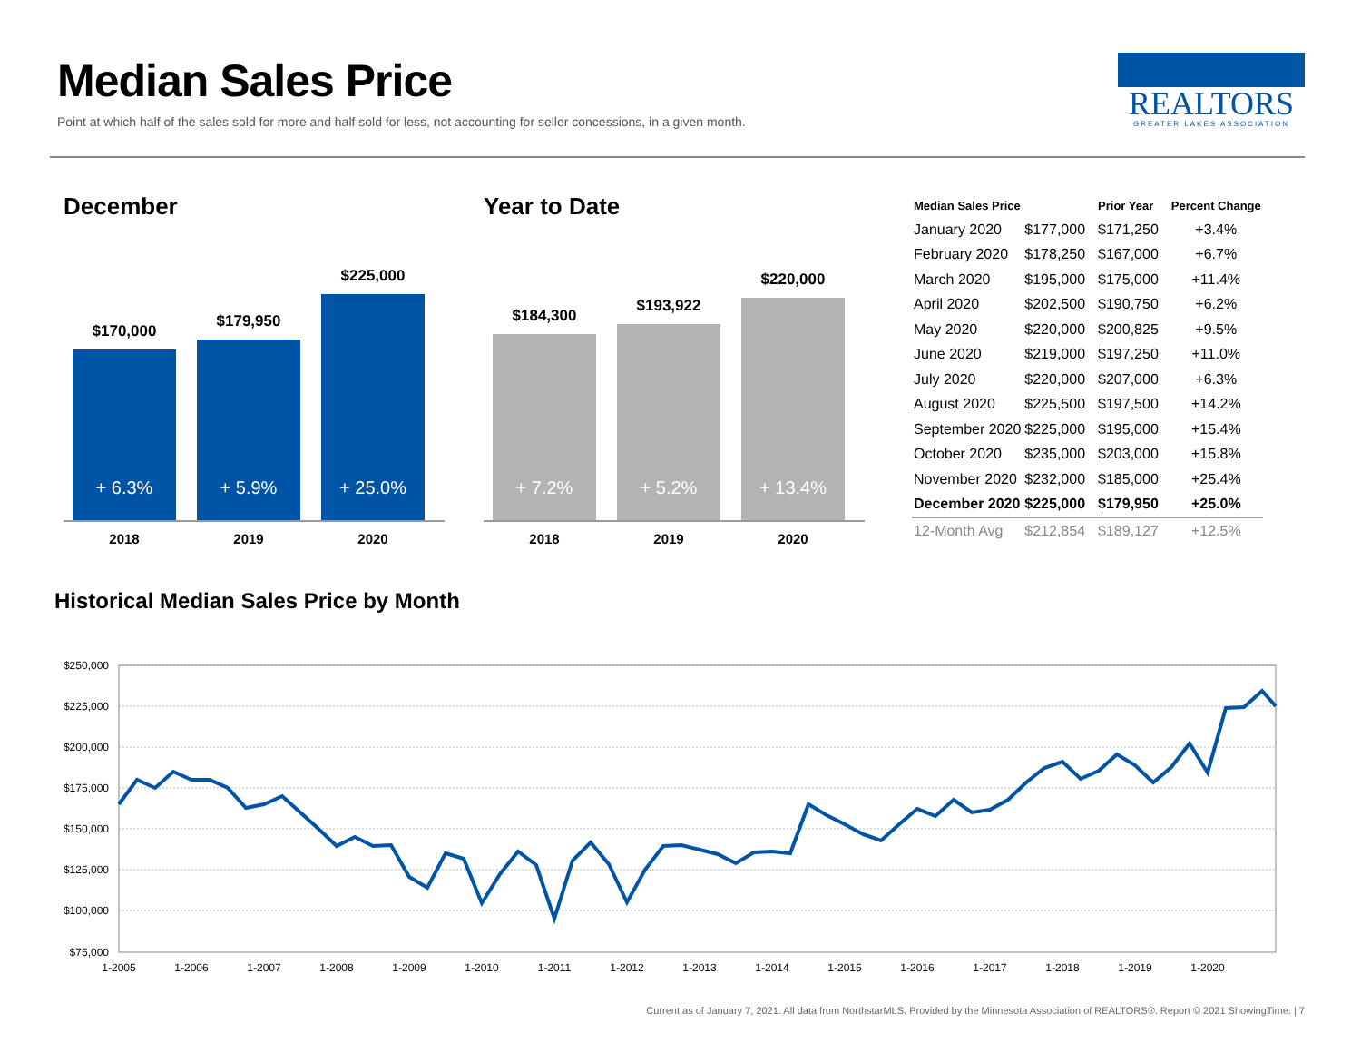Median Sales Price
Point at which half of the sales sold for more and half sold for less, not accounting for seller concessions, in a given month.
REALTORS
GREATER LAKES ASSOCIATION
December
$170,000
+ 6.3%
$179,950
+ 5.9%
$225,000
+ 25.0%
2018 2019 2020
Year to Date
$184,300
+ 7.2%
$193,922
+ 5.2%
$220,000
+ 13.4%
2018 2019 2020
| Median Sales Price | | Prior Year | Percent Change |
| --- | --- | --- | --- |
| January 2020 | $177,000 | $171,250 | +3.4% |
| February 2020 | $178,250 | $167,000 | +6.7% |
| March 2020 | $195,000 | $175,000 | +11.4% |
| April 2020 | $202,500 | $190,750 | +6.2% |
| May 2020 | $220,000 | $200,825 | +9.5% |
| June 2020 | $219,000 | $197,250 | +11.0% |
| July 2020 | $220,000 | $207,000 | +6.3% |
| August 2020 | $225,500 | $197,500 | +14.2% |
| September 2020 | $225,000 | $195,000 | +15.4% |
| October 2020 | $235,000 | $203,000 | +15.8% |
| November 2020 | $232,000 | $185,000 | +25.4% |
| December 2020 | $225,000 | $179,950 | +25.0% |
| 12-Month Avg | $212,854 | $189,127 | +12.5% |
Historical Median Sales Price by Month
$250,000
$225,000
$200,000
$175,000
$150,000
$125,000
$100,000
$75,000
1-2005
1-2006
1-2007
1-2008
1-2009
1-2010
1-2011
1-2012
1-2013
1-2014
1-2015
1-2016
1-2017
1-2018
1-2019
1-2020
Current as of January 7, 2021. All data from NorthstarMLS. Provided by the Minnesota Association of REALTORS®. Report © 2021 ShowingTime. | 7